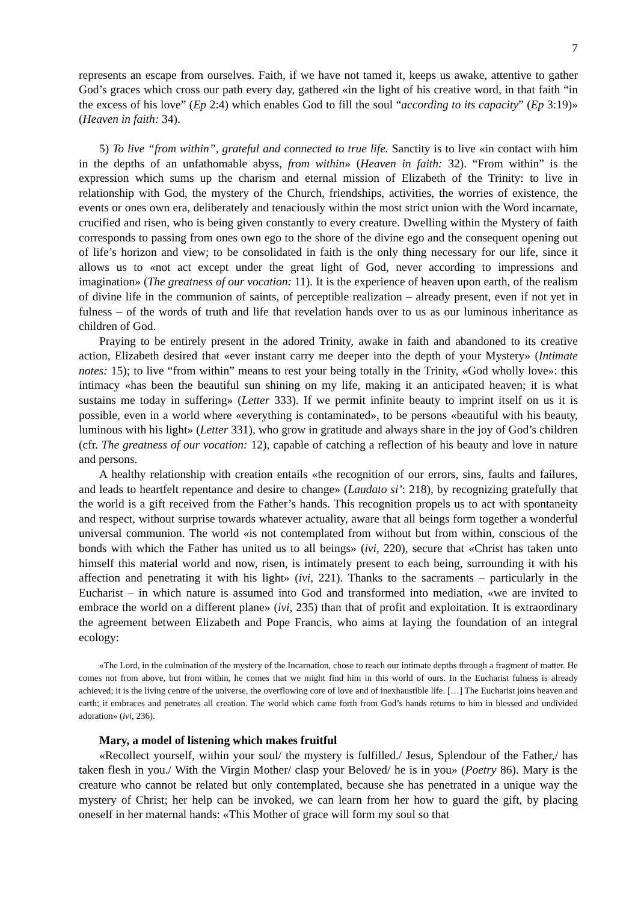7
represents an escape from ourselves. Faith, if we have not tamed it, keeps us awake, attentive to gather God’s graces which cross our path every day, gathered «in the light of his creative word, in that faith “in the excess of his love” (Ep 2:4) which enables God to fill the soul “according to its capacity” (Ep 3:19)» (Heaven in faith: 34).
5) To live “from within”, grateful and connected to true life. Sanctity is to live «in contact with him in the depths of an unfathomable abyss, from within» (Heaven in faith: 32). “From within” is the expression which sums up the charism and eternal mission of Elizabeth of the Trinity: to live in relationship with God, the mystery of the Church, friendships, activities, the worries of existence, the events or ones own era, deliberately and tenaciously within the most strict union with the Word incarnate, crucified and risen, who is being given constantly to every creature. Dwelling within the Mystery of faith corresponds to passing from ones own ego to the shore of the divine ego and the consequent opening out of life’s horizon and view; to be consolidated in faith is the only thing necessary for our life, since it allows us to «not act except under the great light of God, never according to impressions and imagination» (The greatness of our vocation: 11). It is the experience of heaven upon earth, of the realism of divine life in the communion of saints, of perceptible realization – already present, even if not yet in fulness – of the words of truth and life that revelation hands over to us as our luminous inheritance as children of God.
Praying to be entirely present in the adored Trinity, awake in faith and abandoned to its creative action, Elizabeth desired that «ever instant carry me deeper into the depth of your Mystery» (Intimate notes: 15); to live “from within” means to rest your being totally in the Trinity, «God wholly love»: this intimacy «has been the beautiful sun shining on my life, making it an anticipated heaven; it is what sustains me today in suffering» (Letter 333). If we permit infinite beauty to imprint itself on us it is possible, even in a world where «everything is contaminated», to be persons «beautiful with his beauty, luminous with his light» (Letter 331), who grow in gratitude and always share in the joy of God’s children (cfr. The greatness of our vocation: 12), capable of catching a reflection of his beauty and love in nature and persons.
A healthy relationship with creation entails «the recognition of our errors, sins, faults and failures, and leads to heartfelt repentance and desire to change» (Laudato si’: 218), by recognizing gratefully that the world is a gift received from the Father’s hands. This recognition propels us to act with spontaneity and respect, without surprise towards whatever actuality, aware that all beings form together a wonderful universal communion. The world «is not contemplated from without but from within, conscious of the bonds with which the Father has united us to all beings» (ivi, 220), secure that «Christ has taken unto himself this material world and now, risen, is intimately present to each being, surrounding it with his affection and penetrating it with his light» (ivi, 221). Thanks to the sacraments – particularly in the Eucharist – in which nature is assumed into God and transformed into mediation, «we are invited to embrace the world on a different plane» (ivi, 235) than that of profit and exploitation. It is extraordinary the agreement between Elizabeth and Pope Francis, who aims at laying the foundation of an integral ecology:
«The Lord, in the culmination of the mystery of the Incarnation, chose to reach our intimate depths through a fragment of matter. He comes not from above, but from within, he comes that we might find him in this world of ours. In the Eucharist fulness is already achieved; it is the living centre of the universe, the overflowing core of love and of inexhaustible life. […] The Eucharist joins heaven and earth; it embraces and penetrates all creation. The world which came forth from God’s hands returns to him in blessed and undivided adoration» (ivi, 236).
Mary, a model of listening which makes fruitful
«Recollect yourself, within your soul/ the mystery is fulfilled./ Jesus, Splendour of the Father,/ has taken flesh in you./ With the Virgin Mother/ clasp your Beloved/ he is in you» (Poetry 86). Mary is the creature who cannot be related but only contemplated, because she has penetrated in a unique way the mystery of Christ; her help can be invoked, we can learn from her how to guard the gift, by placing oneself in her maternal hands: «This Mother of grace will form my soul so that